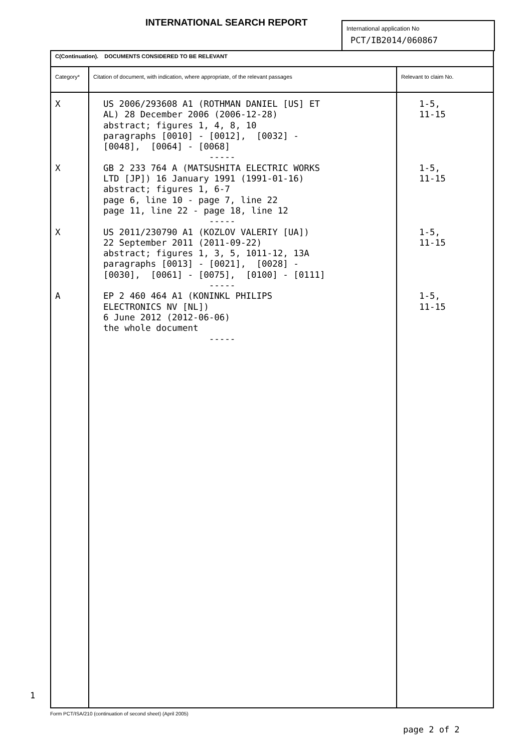INTERNATIONAL SEARCH REPORT
International application No
PCT/IB2014/060867
| C(Continuation). DOCUMENTS CONSIDERED TO BE RELEVANT | | |
| Category* | Citation of document, with indication, where appropriate, of the relevant passages | Relevant to claim No. |
| X X X A | US 2006/293608 A1 (ROTHMAN DANIEL [US] ET AL) 28 December 2006 (2006-12-28) abstract; figures 1, 4, 8, 10 paragraphs [0010] - [0012], [0032] - [0048], [0064] - [0068] ----- GB 2 233 764 A (MATSUSHITA ELECTRIC WORKS LTD [JP]) 16 January 1991 (1991-01-16) abstract; figures 1, 6-7 page 6, line 10 - page 7, line 22 page 11, line 22 - page 18, line 12 ----- US 2011/230790 A1 (KOZLOV VALERIY [UA]) 22 September 2011 (2011-09-22) abstract; figures 1, 3, 5, 1011-12, 13A paragraphs [0013] - [0021], [0028] - [0030], [0061] - [0075], [0100] - [0111] ----- EP 2 460 464 A1 (KONINKL PHILIPS ELECTRONICS NV [NL]) 6 June 2012 (2012-06-06) the whole document ----- | 1-5, 11-15 1-5, 11-15 1-5, 11-15 1-5, 11-15 |
1
Form PCT/ISA/210 (continuation of second sheet) (April 2005)
page 2 of 2